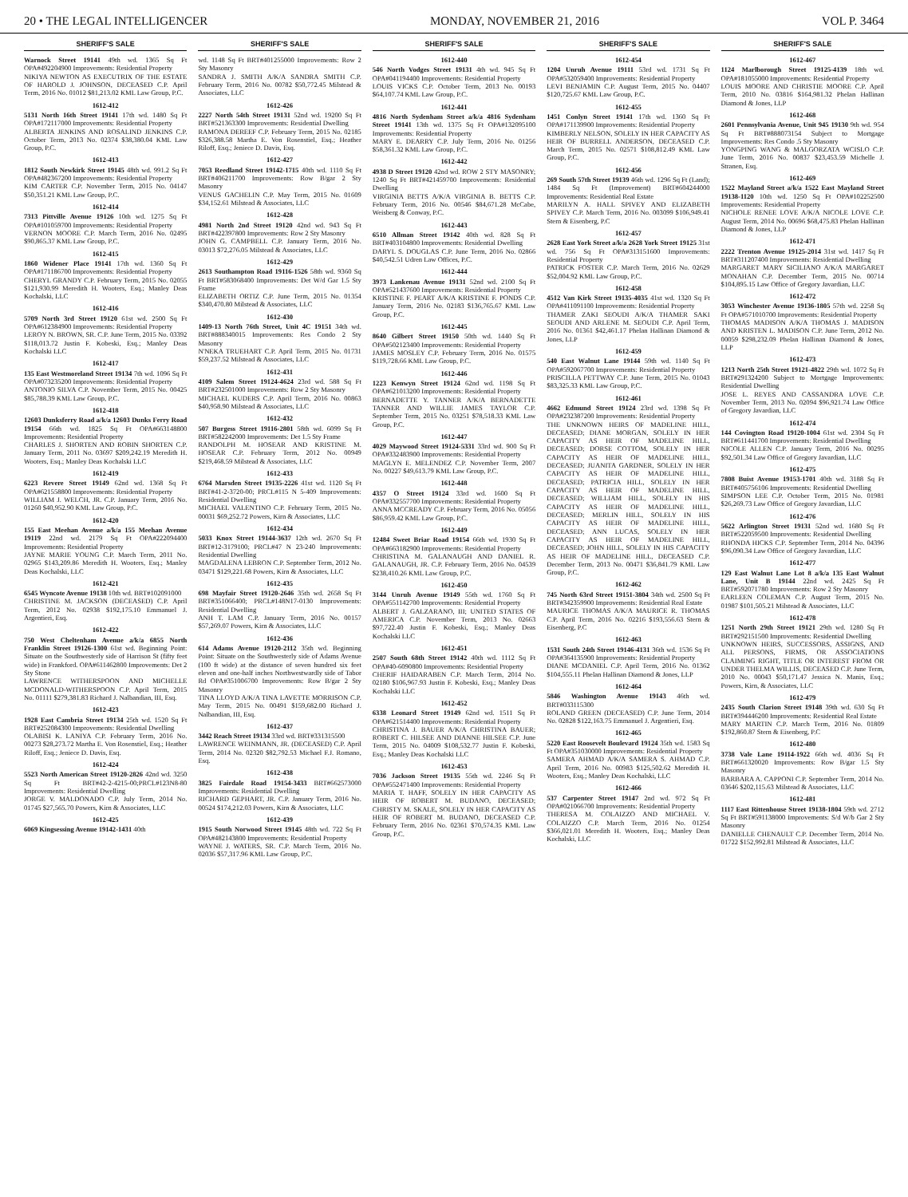20 • THE LEGAL INTELLIGENCER MONDAY, NOVEMBER 21, 2016 VOL P. 3464
SHERIFF'S SALE
Warnock Street 19141 49th wd. 1365 Sq Ft OPA#492204900 Improvements: Residential Property
NIKIYA NEWTON AS EXECUTRIX OF THE ESTATE OF HAROLD J. JOHNSON, DECEASED C.P. April Term, 2016 No. 01012 $81,213.02 KML Law Group, P.C.
1612-412
5131 North 16th Street 19141 17th wd. 1480 Sq Ft OPA#172117000 Improvements: Residential Property
ALBERTA JENKINS AND ROSALIND JENKINS C.P. October Term, 2013 No. 02374 $38,380.04 KML Law Group, P.C.
1612-413
1812 South Newkirk Street 19145 48th wd. 991.2 Sq Ft OPA#482367200 Improvements: Residential Property
KIM CARTER C.P. November Term, 2015 No. 04147 $50,351.21 KML Law Group, P.C.
1612-414
7313 Pittville Avenue 19126 10th wd. 1275 Sq Ft OPA#101059700 Improvements: Residential Property
VERNON MOORE C.P. March Term, 2016 No. 02495 $90,865.37 KML Law Group, P.C.
1612-415
1860 Widener Place 19141 17th wd. 1360 Sq Ft OPA#171186700 Improvements: Residential Property
CHERYL GRANDY C.P. February Term, 2015 No. 02055 $121,930.99 Meredith H. Wooters, Esq.; Manley Deas Kochalski, LLC
1612-416
5709 North 3rd Street 19120 61st wd. 2500 Sq Ft OPA#612384900 Improvements: Residential Property
LEROY N. BROWN, SR. C.P. June Term, 2015 No. 03392 $118,013.72 Justin F. Kobeski, Esq.; Manley Deas Kochalski LLC
1612-417
135 East Westmoreland Street 19134 7th wd. 1096 Sq Ft OPA#073235200 Improvements: Residential Property
ANTONIO SILVA C.P. November Term, 2015 No. 00425 $85,788.39 KML Law Group, P.C.
1612-418
12603 Dunksferry Road a/k/a 12603 Dunks Ferry Road 19154 66th wd. 1825 Sq Ft OPA#663148800 Improvements: Residential Property
CHARLES J. SHORTEN AND ROBIN SHORTEN C.P. January Term, 2011 No. 03697 $209,242.19 Meredith H. Wooters, Esq.; Manley Deas Kochalski LLC
1612-419
6223 Revere Street 19149 62nd wd. 1368 Sq Ft OPA#621558800 Improvements: Residential Property
WILLIAM J. WELCH, JR. C.P. January Term, 2016 No. 01260 $40,952.90 KML Law Group, P.C.
1612-420
155 East Meehan Avenue a/k/a 155 Meehan Avenue 19119 22nd wd. 2179 Sq Ft OPA#222094400 Improvements: Residential Property
JAYNE MARIE YOUNG C.P. March Term, 2011 No. 02965 $143,209.86 Meredith H. Wooters, Esq.; Manley Deas Kochalski, LLC
1612-421
6545 Wyncote Avenue 19138 10th wd. BRT#102091000
CHRISTINE M. JACKSON (DECEASED) C.P. April Term, 2012 No. 02938 $192,175.10 Emmanuel J. Argentieri, Esq.
1612-422
750 West Cheltenham Avenue a/k/a 6855 North Franklin Street 19126-1300 61st wd. Beginning Point: Situate on the Southwesterly side of Harrison St (fifty feet wide) in Frankford. OPA#611462800 Improvements: Det 2 Sty Stone
LAWRENCE WITHERSPOON AND MICHELLE MCDONALD-WITHERSPOON C.P. April Term, 2015 No. 01111 $279,381.83 Richard J. Nalbandian, III, Esq.
1612-423
1928 East Cambria Street 19134 25th wd. 1520 Sq Ft BRT#252084300 Improvements: Residential Dwelling
OLABISI K. LANIYA C.P. February Term, 2016 No. 00273 $28,273.72 Martha E. Von Rosenstiel, Esq.; Heather Riloff, Esq.; Jeniece D. Davis, Esq.
1612-424
5523 North American Street 19120-2826 42nd wd. 3250 Sq Ft BRT#42-2-4215-00;PRCL#123N8-80 Improvements: Residential Dwelling
JORGE V. MALDONADO C.P. July Term, 2014 No. 01745 $27,565.70 Powers, Kirn & Associates, LLC
1612-425
6069 Kingsessing Avenue 19142-1431 40th
SHERIFF'S SALE
wd. 1148 Sq Ft BRT#401255000 Improvements: Row 2 Sty Masonry
SANDRA J. SMITH A/K/A SANDRA SMITH C.P. February Term, 2016 No. 00782 $50,772.45 Milstead & Associates, LLC
1612-426
2227 North 54th Street 19131 52nd wd. 19200 Sq Ft BRT#521363300 Improvements: Residential Dwelling
RAMONA DEREEF C.P. February Term, 2015 No. 02185 $326,388.58 Martha E. Von Rosenstiel, Esq.; Heather Riloff, Esq.; Jeniece D. Davis, Esq.
1612-427
7053 Reedland Street 19142-1715 40th wd. 1110 Sq Ft BRT#406211700 Improvements: Row B/gar 2 Sty Masonry
VENUS GACHELIN C.P. May Term, 2015 No. 01609 $34,152.61 Milstead & Associates, LLC
1612-428
4981 North 2nd Street 19120 42nd wd. 943 Sq Ft BRT#422397800 Improvements: Row 2 Sty Masonry
JOHN G. CAMPBELL C.P. January Term, 2016 No. 03013 $72,276.05 Milstead & Associates, LLC
1612-429
2613 Southampton Road 19116-1526 58th wd. 9360 Sq Ft BRT#583068400 Improvements: Det W/d Gar 1.5 Sty Frame
ELIZABETH ORTIZ C.P. June Term, 2015 No. 01354 $340,470.80 Milstead & Associates, LLC
1612-430
1409-13 North 76th Street, Unit 4C 19151 34th wd. BRT#888340015 Improvements: Res Condo 2 Sty Masonry
N'NEKA TRUEHART C.P. April Term, 2015 No. 01731 $59,237.52 Milstead & Associates, LLC
1612-431
4109 Salem Street 19124-4624 23rd wd. 588 Sq Ft BRT#232501000 Improvements: Row 2 Sty Masonry
MICHAEL KUDERS C.P. April Term, 2016 No. 00863 $40,958.90 Milstead & Associates, LLC
1612-432
507 Burgess Street 19116-2801 58th wd. 6099 Sq Ft BRT#582242000 Improvements: Det 1.5 Sty Frame
RANDOLPH M. HOSEAR AND KRISTINE M. HOSEAR C.P. February Term, 2012 No. 00949 $219,468.59 Milstead & Associates, LLC
1612-433
6764 Marsden Street 19135-2226 41st wd. 1120 Sq Ft BRT#41-2-3720-00; PRCL#115 N 5-409 Improvements: Residential Dwelling
MICHAEL VALENTINO C.P. February Term, 2015 No. 00031 $69,252.72 Powers, Kirn & Associates, LLC
1612-434
5033 Knox Street 19144-3637 12th wd. 2670 Sq Ft BRT#12-3179100; PRCL#47 N 23-240 Improvements: Residential Dwelling
MAGDALENA LEBRON C.P. September Term, 2012 No. 03471 $129,221.68 Powers, Kirn & Associates, LLC
1612-435
698 Mayfair Street 19120-2646 35th wd. 2658 Sq Ft BRT#351066400; PRCL#148N17-0130 Improvements: Residential Dwelling
ANH T. LAM C.P. January Term, 2016 No. 00157 $57,269.07 Powers, Kirn & Associates, LLC
1612-436
614 Adams Avenue 19120-2112 35th wd. Beginning Point: Situate on the Southwesterly side of Adams Avenue (100 ft wide) at the distance of seven hundred six feet eleven and one-half inches Northwestwardly side of Tabor Rd OPA#351006700 Improvements: Row B/gar 2 Sty Masonry
TINA LLOYD A/K/A TINA LAVETTE MORRISON C.P. May Term, 2015 No. 00491 $159,682.00 Richard J. Nalbandian, III, Esq.
1612-437
3442 Reach Street 19134 33rd wd. BRT#331315500
LAWRENCE WEINMANN, JR. (DECEASED) C.P. April Term, 2014 No. 02320 $82,792.53 Michael F.J. Romano, Esq.
1612-438
3825 Fairdale Road 19154-3433 BRT#662573000 Improvements: Residential Dwelling
RICHARD GEPHART, JR. C.P. January Term, 2016 No. 00524 $174,212.03 Powers, Kirn & Associates, LLC
1612-439
1915 South Norwood Street 19145 48th wd. 722 Sq Ft OPA#482143800 Improvements: Residential Property
WAYNE J. WATERS, SR. C.P. March Term, 2016 No. 02036 $57,317.96 KML Law Group, P.C.
SHERIFF'S SALE
1612-440
546 North Vodges Street 19131 4th wd. 945 Sq Ft OPA#041194400 Improvements: Residential Property
LOUIS VICKS C.P. October Term, 2013 No. 00193 $64,107.74 KML Law Group, P.C.
1612-441
4816 North Sydenham Street a/k/a 4816 Sydenham Street 19141 13th wd. 1375 Sq Ft OPA#132095100 Improvements: Residential Property
MARY E. DEARRY C.P. July Term, 2016 No. 01256 $58,361.32 KML Law Group, P.C.
1612-442
4938 D Street 19120 42nd wd. ROW 2 STY MASONRY; 1240 Sq Ft BRT#421459700 Improvements: Residential Dwelling
VIRGINIA BETTS A/K/A VIRGINIA B. BETTS C.P. February Term, 2016 No. 00546 $84,671.28 McCabe, Weisberg & Conway, P.C.
1612-443
6510 Allman Street 19142 40th wd. 828 Sq Ft BRT#403104800 Improvements: Residential Dwelling
DARYL S. DOUGLAS C.P. June Term, 2016 No. 02866 $40,542.51 Udren Law Offices, P.C.
1612-444
3973 Lankenau Avenue 19131 52nd wd. 2100 Sq Ft OPA#521437600 Improvements: Residential Property
KRISTINE F. PEART A/K/A KRISTINE F. PONDS C.P. January Term, 2016 No. 02183 $136,765.67 KML Law Group, P.C.
1612-445
8640 Gilbert Street 19150 50th wd. 1440 Sq Ft OPA#502123400 Improvements: Residential Property
JAMES MOSLEY C.P. February Term, 2016 No. 01575 $119,728.66 KML Law Group, P.C.
1612-446
1223 Kenwyn Street 19124 62nd wd. 1198 Sq Ft OPA#621013200 Improvements: Residential Property
BERNADETTE Y. TANNER A/K/A BERNADETTE TANNER AND WILLIE JAMES TAYLOR C.P. September Term, 2015 No. 03251 $78,518.33 KML Law Group, P.C.
1612-447
4029 Maywood Street 19124-5331 33rd wd. 900 Sq Ft OPA#332483900 Improvements: Residential Property
MAGLYN E. MELENDEZ C.P. November Term, 2007 No. 00227 $49,613.79 KML Law Group, P.C.
1612-448
4357 O Street 19124 33rd wd. 1600 Sq Ft OPA#332557700 Improvements: Residential Property
ANNA MCCREADY C.P. February Term, 2016 No. 05056 $86,959.42 KML Law Group, P.C.
1612-449
12484 Sweet Briar Road 19154 66th wd. 1930 Sq Ft OPA#663182900 Improvements: Residential Property
CHRISTINA M. GALANAUGH AND DANIEL R. GALANAUGH, JR. C.P. February Term, 2016 No. 04539 $238,410.26 KML Law Group, P.C.
1612-450
3144 Unruh Avenue 19149 55th wd. 1760 Sq Ft OPA#551142700 Improvements: Residential Property
ALBERT J. GALZARANO, III; UNITED STATES OF AMERICA C.P. November Term, 2013 No. 02663 $97,722.40 Justin F. Kobeski, Esq.; Manley Deas Kochalski LLC
1612-451
2507 South 68th Street 19142 40th wd. 1112 Sq Ft OPA#40-6090800 Improvements: Residential Property
CHERIF HAIDARABEN C.P. March Term, 2014 No. 02180 $106,967.93 Justin F. Kobeski, Esq.; Manley Deas Kochalski LLC
1612-452
6338 Leonard Street 19149 62nd wd. 1511 Sq Ft OPA#621514400 Improvements: Residential Property
CHRISTINA J. BAUER A/K/A CHRISTINA BAUER; ROBERT C. HILSEE AND DIANNE HILSEE C.P. June Term, 2015 No. 04009 $108,532.77 Justin F. Kobeski, Esq.; Manley Deas Kochalski LLC
1612-453
7036 Jackson Street 19135 55th wd. 2246 Sq Ft OPA#552471400 Improvements: Residential Property
MARIA T. HAFF, SOLELY IN HER CAPACITY AS HEIR OF ROBERT M. BUDANO, DECEASED; CHRISTY M. SKALE, SOLELY IN HER CAPACITY AS HEIR OF ROBERT M. BUDANO, DECEASED C.P. February Term, 2016 No. 02361 $70,574.35 KML Law Group, P.C.
SHERIFF'S SALE
1612-454
1204 Unruh Avenue 19111 53rd wd. 1731 Sq Ft OPA#532059400 Improvements: Residential Property
LEVI BENJAMIN C.P. August Term, 2015 No. 04407 $120,725.67 KML Law Group, P.C.
1612-455
1451 Conlyn Street 19141 17th wd. 1360 Sq Ft OPA#171139900 Improvements: Residential Property
KIMBERLY NELSON, SOLELY IN HER CAPACITY AS HEIR OF BURRELL ANDERSON, DECEASED C.P. March Term, 2015 No. 02571 $108,812.49 KML Law Group, P.C.
1612-456
269 South 57th Street 19139 46th wd. 1296 Sq Ft (Land); 1484 Sq Ft (Improvement) BRT#604244000 Improvements: Residential Real Estate
MARILYN A. HALL SPIVEY AND ELIZABETH SPIVEY C.P. March Term, 2016 No. 003099 $106,949.41 Stern & Eisenberg, P.C
1612-457
2628 East York Street a/k/a 2628 York Street 19125 31st wd. 756 Sq Ft OPA#313151600 Improvements: Residential Property
PATRICK FOSTER C.P. March Term, 2016 No. 02629 $52,004.92 KML Law Group, P.C.
1612-458
4512 Van Kirk Street 19135-4035 41st wd. 1320 Sq Ft OPA#411091100 Improvements: Residential Property
THAMER ZAKI SEOUDI A/K/A THAMER SAKI SEOUDI AND ARLENE M. SEOUDI C.P. April Term, 2016 No. 01361 $42,461.17 Phelan Hallinan Diamond & Jones, LLP
1612-459
540 East Walnut Lane 19144 59th wd. 1140 Sq Ft OPA#592067700 Improvements: Residential Property
PRISCILLA PETTWAY C.P. June Term, 2015 No. 01043 $83,325.33 KML Law Group, P.C.
1612-461
4662 Edmund Street 19124 23rd wd. 1398 Sq Ft OPA#232387200 Improvements: Residential Property
THE UNKNOWN HEIRS OF MADELINE HILL, DECEASED; DIANE MORGAN, SOLELY IN HER CAPACITY AS HEIR OF MADELINE HILL, DECEASED; DORSE COTTOM, SOLELY IN HER CAPACITY AS HEIR OF MADELINE HILL, DECEASED; JUANITA GARDNER, SOLELY IN HER CAPACITY AS HEIR OF MADELINE HILL, DECEASED; PATRICIA HILL, SOLELY IN HER CAPACITY AS HEIR OF MADELINE HILL, DECEASED; WILLIAM HILL, SOLELY IN HIS CAPACITY AS HEIR OF MADELINE HILL, DECEASED; MERLIN HILL, SOLELY IN HIS CAPACITY AS HEIR OF MADELINE HILL, DECEASED; ANN LUCAS, SOLELY IN HER CAPACITY AS HEIR OF MADELINE HILL, DECEASED; JOHN HILL, SOLELY IN HIS CAPACITY AS HEIR OF MADELINE HILL, DECEASED C.P. December Term, 2013 No. 00471 $36,841.79 KML Law Group, P.C.
1612-462
745 North 63rd Street 19151-3804 34th wd. 2500 Sq Ft BRT#342359900 Improvements: Residential Real Estate
MAURICE THOMAS A/K/A MAURICE R. THOMAS C.P. April Term, 2016 No. 02216 $193,556.63 Stern & Eisenberg, P.C
1612-463
1531 South 24th Street 19146-4131 36th wd. 1536 Sq Ft OPA#364135900 Improvements: Residential Property
DIANE MCDANIEL C.P. April Term, 2016 No. 01362 $104,555.11 Phelan Hallinan Diamond & Jones, LLP
1612-464
5846 Washington Avenue 19143 46th wd. BRT#033115300
ROLAND GREEN (DECEASED) C.P. June Term, 2014 No. 02828 $122,163.75 Emmanuel J. Argentieri, Esq.
1612-465
5220 East Roosevelt Boulevard 19124 35th wd. 1583 Sq Ft OPA#351030000 Improvements: Residential Property
SAMERA AHMAD A/K/A SAMERA S. AHMAD C.P. April Term, 2016 No. 00983 $125,502.62 Meredith H. Wooters, Esq.; Manley Deas Kochalski, LLC
1612-466
537 Carpenter Street 19147 2nd wd. 972 Sq Ft OPA#021066700 Improvements: Residential Property
THERESA M. COLAIZZO AND MICHAEL V. COLAIZZO C.P. March Term, 2016 No. 01254 $366,021.01 Meredith H. Wooters, Esq.; Manley Deas Kochalski, LLC
SHERIFF'S SALE
1612-467
1124 Marlborough Street 19125-4139 18th wd. OPA#181055000 Improvements: Residential Property
LOUIS MOORE AND CHRISTIE MOORE C.P. April Term, 2010 No. 03816 $164,981.32 Phelan Hallinan Diamond & Jones, LLP
1612-468
2601 Pennsylvania Avenue, Unit 945 19130 9th wd. 954 Sq Ft BRT#888073154 Subject to Mortgage Improvements: Res Condo .5 Sty Masonry
YONGPING WANG & MALGORZATA WCISLO C.P. June Term, 2016 No. 00837 $23,453.59 Michelle J. Stranen, Esq.
1612-469
1522 Mayland Street a/k/a 1522 East Mayland Street 19138-1120 10th wd. 1250 Sq Ft OPA#102252500 Improvements: Residential Property
NICHOLE RENEE LOVE A/K/A NICOLE LOVE C.P. August Term, 2014 No. 00696 $68,475.83 Phelan Hallinan Diamond & Jones, LLP
1612-471
2222 Trenton Avenue 19125-2014 31st wd. 1417 Sq Ft BRT#311207400 Improvements: Residential Dwelling
MARGARET MARY SICILIANO A/K/A MARGARET MONAHAN C.P. December Term, 2015 No. 00714 $104,895.15 Law Office of Gregory Javardian, LLC
1612-472
3053 Winchester Avenue 19136-1805 57th wd. 2258 Sq Ft OPA#571010700 Improvements: Residential Property
THOMAS MADISON A/K/A THOMAS J. MADISON AND KRISTEN L. MADISON C.P. June Term, 2012 No. 00059 $298,232.09 Phelan Hallinan Diamond & Jones, LLP
1612-473
1213 North 25th Street 19121-4822 29th wd. 1072 Sq Ft BRT#291324200 Subject to Mortgage Improvements: Residential Dwelling
JOSE L. REYES AND CASSANDRA LOVE C.P. November Term, 2013 No. 02094 $96,921.74 Law Office of Gregory Javardian, LLC
1612-474
144 Covington Road 19120-1004 61st wd. 2304 Sq Ft BRT#611441700 Improvements: Residential Dwelling
NICOLE ALLEN C.P. January Term, 2016 No. 00295 $92,501.34 Law Office of Gregory Javardian, LLC
1612-475
7808 Buist Avenue 19153-1701 40th wd. 3188 Sq Ft BRT#405756106 Improvements: Residential Dwelling
SIMPSON LEE C.P. October Term, 2015 No. 01981 $26,269.73 Law Office of Gregory Javardian, LLC
1612-476
5622 Arlington Street 19131 52nd wd. 1680 Sq Ft BRT#522059500 Improvements: Residential Dwelling
RHONDA HICKS C.P. September Term, 2014 No. 04396 $96,090.34 Law Office of Gregory Javardian, LLC
1612-477
129 East Walnut Lane Lot 8 a/k/a 135 East Walnut Lane, Unit B 19144 22nd wd. 2425 Sq Ft BRT#592071780 Improvements: Row 2 Sty Masonry
EARLEEN COLEMAN C.P. August Term, 2015 No. 01987 $101,505.21 Milstead & Associates, LLC
1612-478
1251 North 29th Street 19121 29th wd. 1280 Sq Ft BRT#292151500 Improvements: Residential Dwelling
UNKNOWN HEIRS, SUCCESSORS, ASSIGNS, AND ALL PERSONS, FIRMS, OR ASSOCIATIONS CLAIMING RIGHT, TITLE OR INTEREST FROM OR UNDER THELMA WILLIS, DECEASED C.P. June Term, 2010 No. 00043 $50,171.47 Jessica N. Manis, Esq.; Powers, Kirn, & Associates, LLC
1612-479
2435 South Clarion Street 19148 39th wd. 630 Sq Ft BRT#394446200 Improvements: Residential Real Estate
MARY MARTIN C.P. March Term, 2016 No. 01809 $192,860.87 Stern & Eisenberg, P.C
1612-480
3738 Vale Lane 19114-1922 66th wd. 4036 Sq Ft BRT#661320020 Improvements: Row B/gar 1.5 Sty Masonry
BARBARA A. CAPPONI C.P. September Term, 2014 No. 03646 $202,115.63 Milstead & Associates, LLC
1612-481
1117 East Rittenhouse Street 19138-1804 59th wd. 2712 Sq Ft BRT#591138000 Improvements: S/d W/b Gar 2 Sty Masonry
DANIELLE CHENAULT C.P. December Term, 2014 No. 01722 $152,992.81 Milstead & Associates, LLC